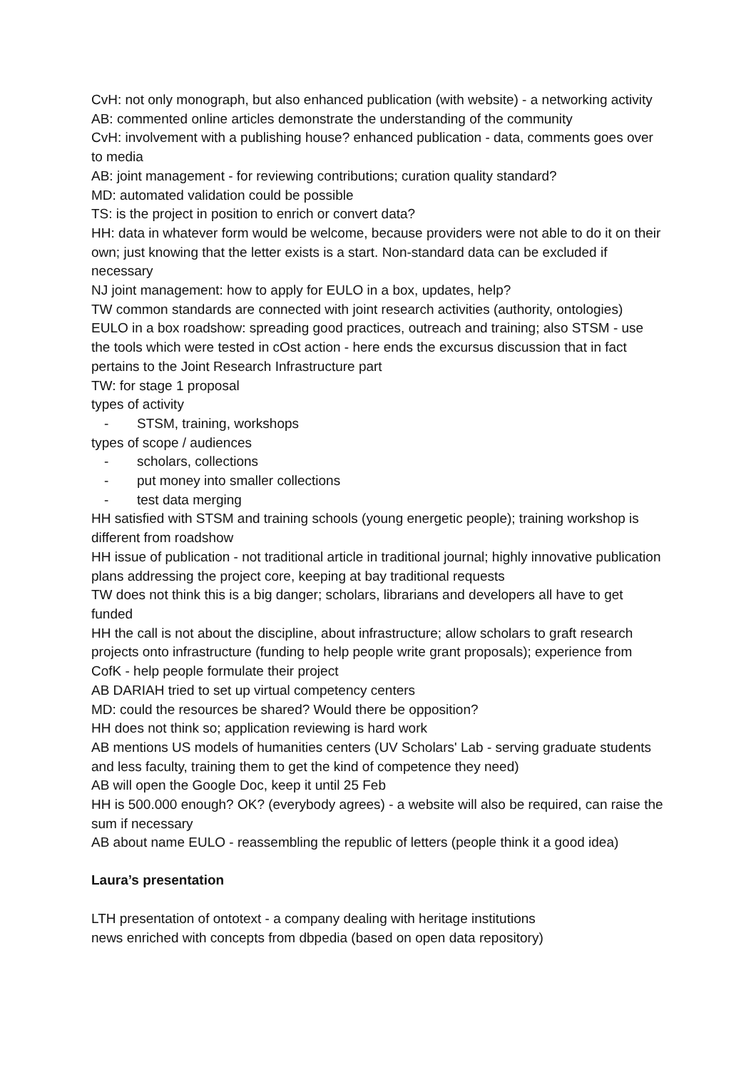CvH: not only monograph, but also enhanced publication (with website) - a networking activity
AB: commented online articles demonstrate the understanding of the community
CvH: involvement with a publishing house? enhanced publication - data, comments goes over to media
AB: joint management - for reviewing contributions; curation quality standard?
MD: automated validation could be possible
TS: is the project in position to enrich or convert data?
HH: data in whatever form would be welcome, because providers were not able to do it on their own; just knowing that the letter exists is a start. Non-standard data can be excluded if necessary
NJ joint management: how to apply for EULO in a box, updates, help?
TW common standards are connected with joint research activities (authority, ontologies) EULO in a box roadshow: spreading good practices, outreach and training; also STSM - use the tools which were tested in cOst action - here ends the excursus discussion that in fact pertains to the Joint Research Infrastructure part
TW: for stage 1 proposal
types of activity
- STSM, training, workshops
types of scope / audiences
- scholars, collections
- put money into smaller collections
- test data merging
HH satisfied with STSM and training schools (young energetic people); training workshop is different from roadshow
HH issue of publication - not traditional article in traditional journal; highly innovative publication plans addressing the project core, keeping at bay traditional requests
TW does not think this is a big danger; scholars, librarians and developers all have to get funded
HH the call is not about the discipline, about infrastructure; allow scholars to graft research projects onto infrastructure (funding to help people write grant proposals); experience from CofK - help people formulate their project
AB DARIAH tried to set up virtual competency centers
MD: could the resources be shared? Would there be opposition?
HH does not think so; application reviewing is hard work
AB mentions US models of humanities centers (UV Scholars' Lab - serving graduate students and less faculty, training them to get the kind of competence they need)
AB will open the Google Doc, keep it until 25 Feb
HH is 500.000 enough? OK? (everybody agrees) - a website will also be required, can raise the sum if necessary
AB about name EULO - reassembling the republic of letters (people think it a good idea)
Laura’s presentation
LTH presentation of ontotext - a company dealing with heritage institutions
news enriched with concepts from dbpedia (based on open data repository)